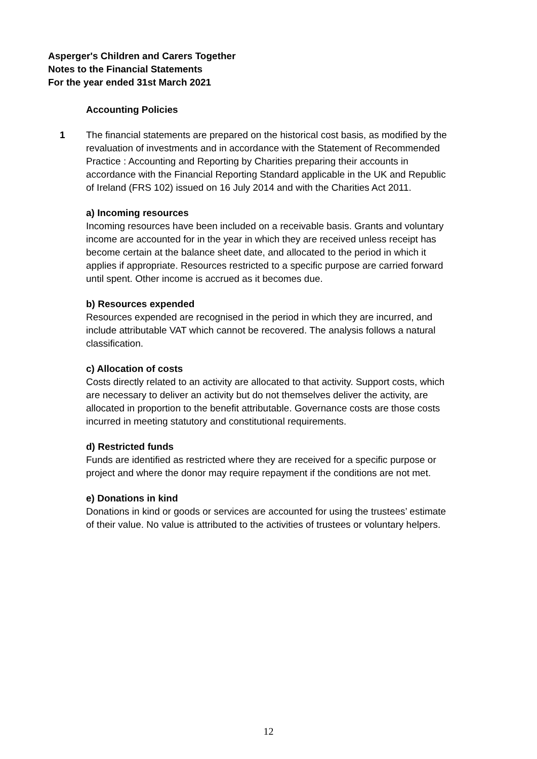Asperger's Children and Carers Together
Notes to the Financial Statements
For the year ended 31st March 2021
Accounting Policies
1 The financial statements are prepared on the historical cost basis, as modified by the revaluation of investments and in accordance with the Statement of Recommended Practice : Accounting and Reporting by Charities preparing their accounts in accordance with the Financial Reporting Standard applicable in the UK and Republic of Ireland (FRS 102) issued on 16 July 2014 and with the Charities Act 2011.
a) Incoming resources
Incoming resources have been included on a receivable basis. Grants and voluntary income are accounted for in the year in which they are received unless receipt has become certain at the balance sheet date, and allocated to the period in which it applies if appropriate. Resources restricted to a specific purpose are carried forward until spent. Other income is accrued as it becomes due.
b) Resources expended
Resources expended are recognised in the period in which they are incurred, and include attributable VAT which cannot be recovered. The analysis follows a natural classification.
c) Allocation of costs
Costs directly related to an activity are allocated to that activity. Support costs, which are necessary to deliver an activity but do not themselves deliver the activity, are allocated in proportion to the benefit attributable. Governance costs are those costs incurred in meeting statutory and constitutional requirements.
d) Restricted funds
Funds are identified as restricted where they are received for a specific purpose or project and where the donor may require repayment if the conditions are not met.
e) Donations in kind
Donations in kind or goods or services are accounted for using the trustees’ estimate of their value. No value is attributed to the activities of trustees or voluntary helpers.
12